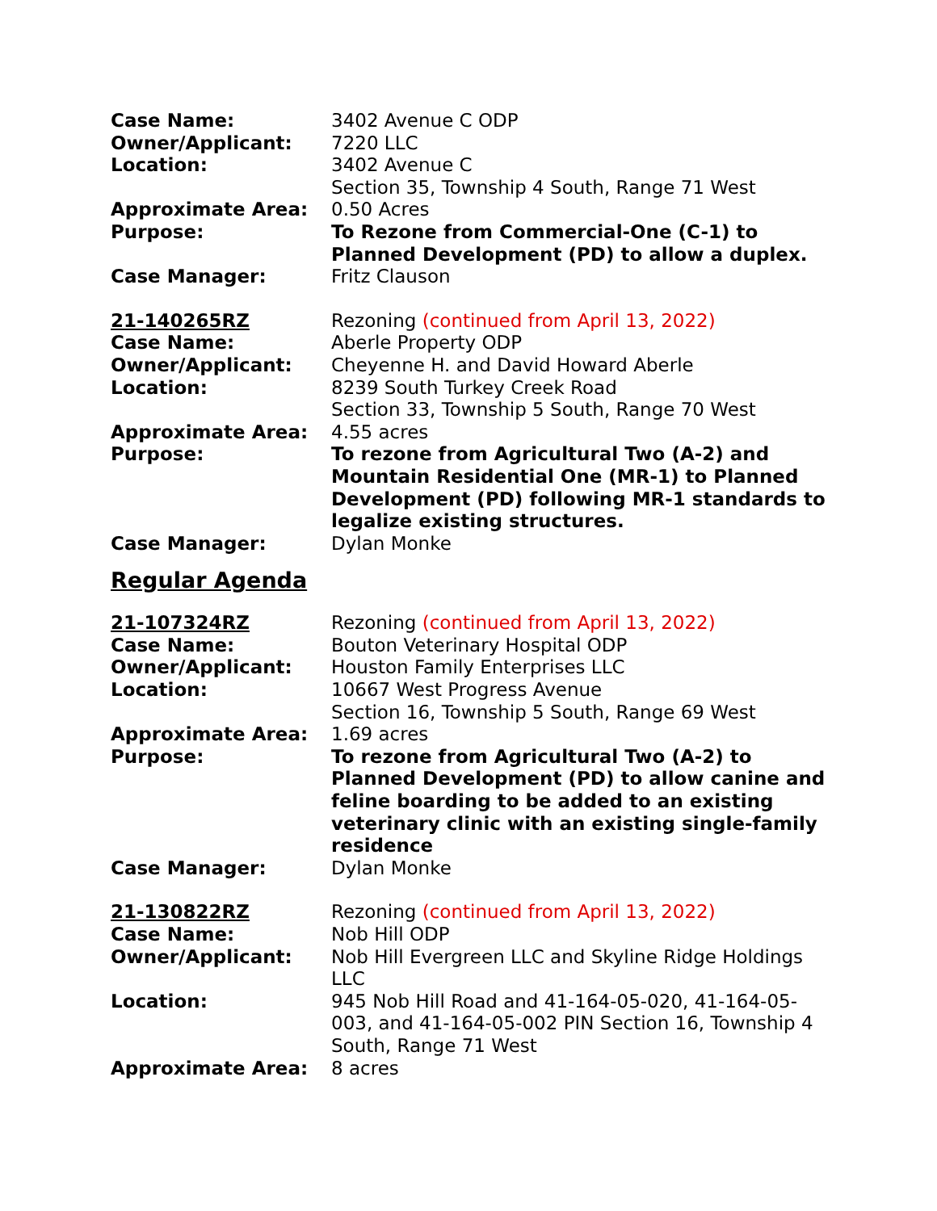Case Name: 3402 Avenue C ODP
Owner/Applicant: 7220 LLC
Location: 3402 Avenue C
Section 35, Township 4 South, Range 71 West
Approximate Area: 0.50 Acres
Purpose: To Rezone from Commercial-One (C-1) to Planned Development (PD) to allow a duplex.
Case Manager: Fritz Clauson
21-140265RZ Rezoning (continued from April 13, 2022)
Case Name: Aberle Property ODP
Owner/Applicant: Cheyenne H. and David Howard Aberle
Location: 8239 South Turkey Creek Road
Section 33, Township 5 South, Range 70 West
Approximate Area: 4.55 acres
Purpose: To rezone from Agricultural Two (A-2) and Mountain Residential One (MR-1) to Planned Development (PD) following MR-1 standards to legalize existing structures.
Case Manager: Dylan Monke
Regular Agenda
21-107324RZ Rezoning (continued from April 13, 2022)
Case Name: Bouton Veterinary Hospital ODP
Owner/Applicant: Houston Family Enterprises LLC
Location: 10667 West Progress Avenue
Section 16, Township 5 South, Range 69 West
Approximate Area: 1.69 acres
Purpose: To rezone from Agricultural Two (A-2) to Planned Development (PD) to allow canine and feline boarding to be added to an existing veterinary clinic with an existing single-family residence
Case Manager: Dylan Monke
21-130822RZ Rezoning (continued from April 13, 2022)
Case Name: Nob Hill ODP
Owner/Applicant: Nob Hill Evergreen LLC and Skyline Ridge Holdings LLC
Location: 945 Nob Hill Road and 41-164-05-020, 41-164-05-003, and 41-164-05-002 PIN Section 16, Township 4 South, Range 71 West
Approximate Area: 8 acres